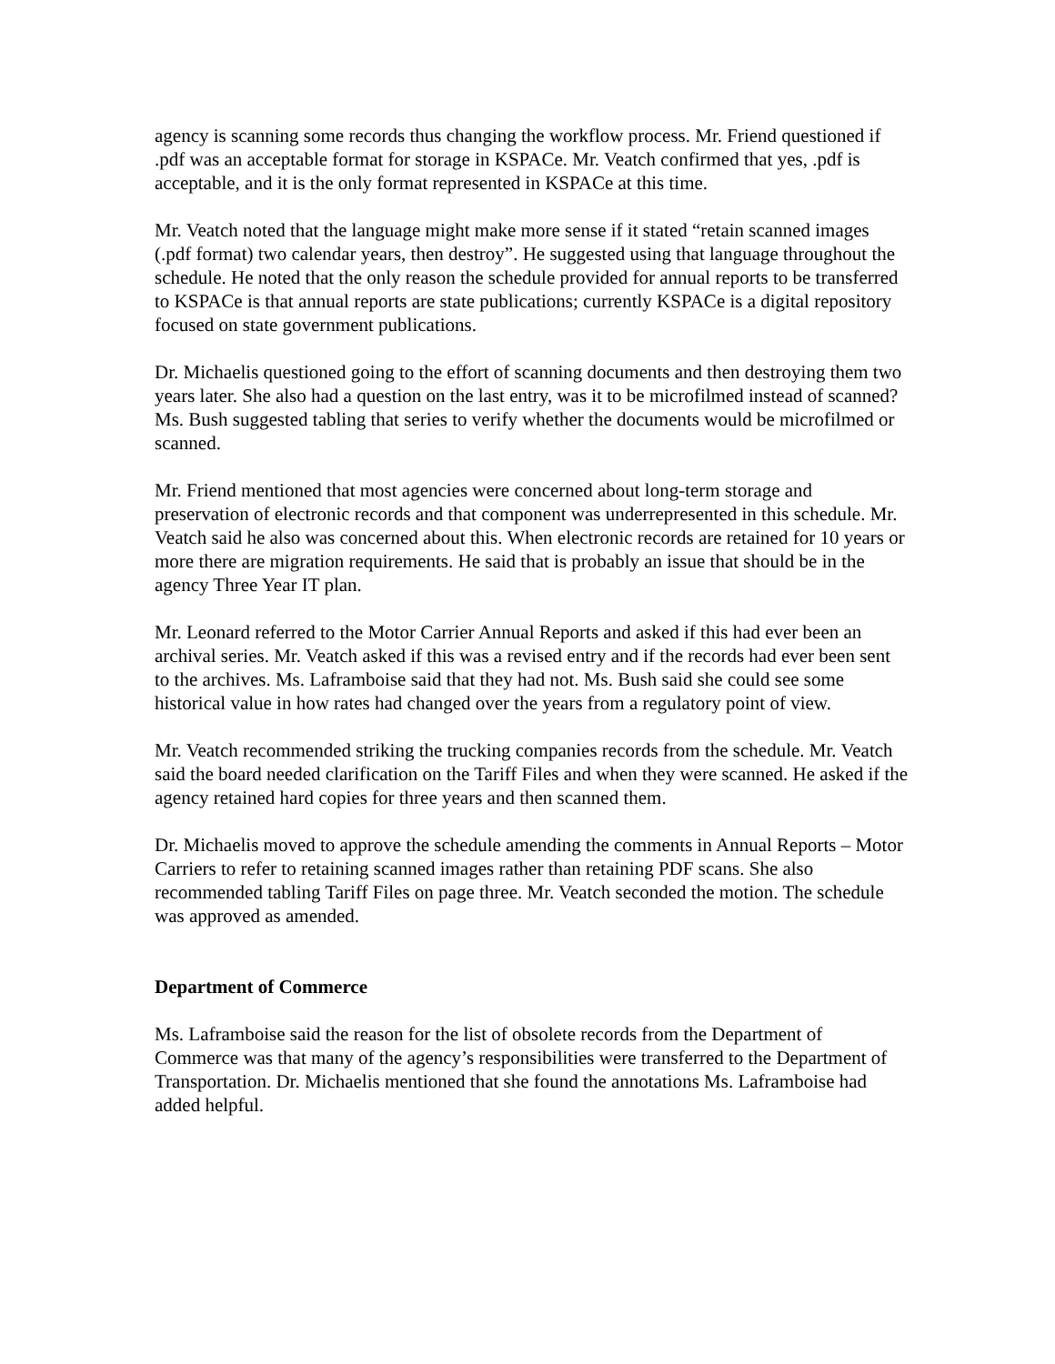agency is scanning some records thus changing the workflow process. Mr. Friend questioned if .pdf was an acceptable format for storage in KSPACe. Mr. Veatch confirmed that yes, .pdf is acceptable, and it is the only format represented in KSPACe at this time.
Mr. Veatch noted that the language might make more sense if it stated “retain scanned images (.pdf format) two calendar years, then destroy”. He suggested using that language throughout the schedule. He noted that the only reason the schedule provided for annual reports to be transferred to KSPACe is that annual reports are state publications; currently KSPACe is a digital repository focused on state government publications.
Dr. Michaelis questioned going to the effort of scanning documents and then destroying them two years later. She also had a question on the last entry, was it to be microfilmed instead of scanned? Ms. Bush suggested tabling that series to verify whether the documents would be microfilmed or scanned.
Mr. Friend mentioned that most agencies were concerned about long-term storage and preservation of electronic records and that component was underrepresented in this schedule. Mr. Veatch said he also was concerned about this. When electronic records are retained for 10 years or more there are migration requirements. He said that is probably an issue that should be in the agency Three Year IT plan.
Mr. Leonard referred to the Motor Carrier Annual Reports and asked if this had ever been an archival series. Mr. Veatch asked if this was a revised entry and if the records had ever been sent to the archives. Ms. Laframboise said that they had not. Ms. Bush said she could see some historical value in how rates had changed over the years from a regulatory point of view.
Mr. Veatch recommended striking the trucking companies records from the schedule. Mr. Veatch said the board needed clarification on the Tariff Files and when they were scanned. He asked if the agency retained hard copies for three years and then scanned them.
Dr. Michaelis moved to approve the schedule amending the comments in Annual Reports – Motor Carriers to refer to retaining scanned images rather than retaining PDF scans. She also recommended tabling Tariff Files on page three. Mr. Veatch seconded the motion. The schedule was approved as amended.
Department of Commerce
Ms. Laframboise said the reason for the list of obsolete records from the Department of Commerce was that many of the agency’s responsibilities were transferred to the Department of Transportation. Dr. Michaelis mentioned that she found the annotations Ms. Laframboise had added helpful.